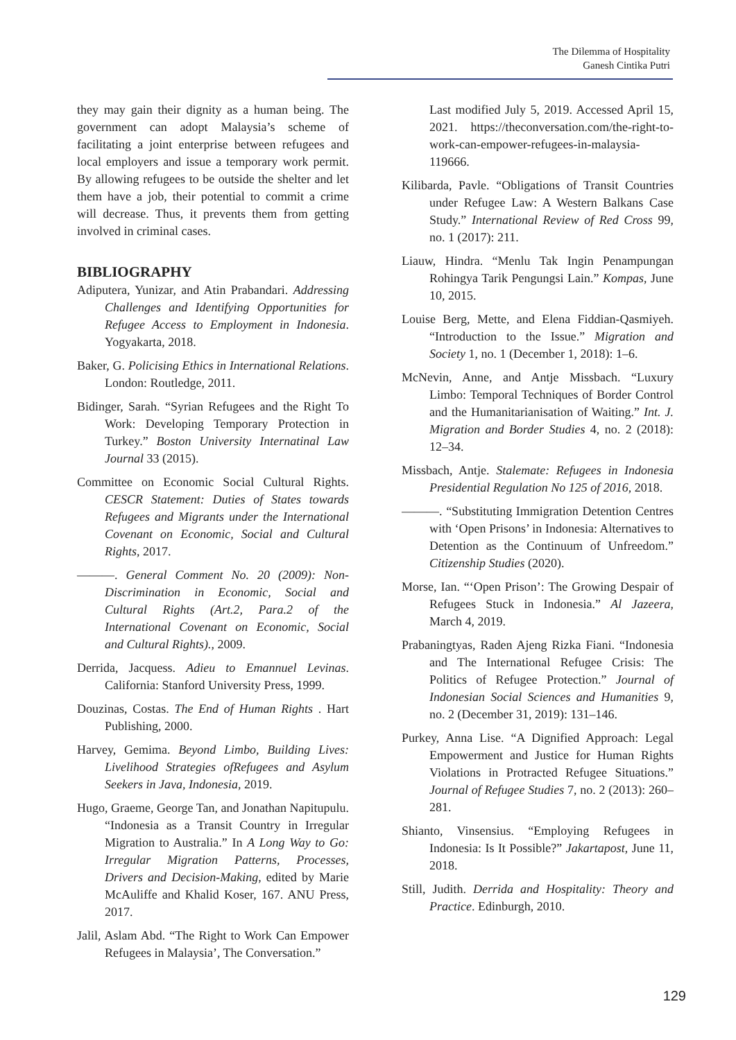The Dilemma of Hospitality
Ganesh Cintika Putri
they may gain their dignity as a human being. The government can adopt Malaysia’s scheme of facilitating a joint enterprise between refugees and local employers and issue a temporary work permit. By allowing refugees to be outside the shelter and let them have a job, their potential to commit a crime will decrease. Thus, it prevents them from getting involved in criminal cases.
BIBLIOGRAPHY
Adiputera, Yunizar, and Atin Prabandari. Addressing Challenges and Identifying Opportunities for Refugee Access to Employment in Indonesia. Yogyakarta, 2018.
Baker, G. Policising Ethics in International Relations. London: Routledge, 2011.
Bidinger, Sarah. “Syrian Refugees and the Right To Work: Developing Temporary Protection in Turkey.” Boston University Internatinal Law Journal 33 (2015).
Committee on Economic Social Cultural Rights. CESCR Statement: Duties of States towards Refugees and Migrants under the International Covenant on Economic, Social and Cultural Rights, 2017.
———. General Comment No. 20 (2009): Non-Discrimination in Economic, Social and Cultural Rights (Art.2, Para.2 of the International Covenant on Economic, Social and Cultural Rights)., 2009.
Derrida, Jacquess. Adieu to Emannuel Levinas. California: Stanford University Press, 1999.
Douzinas, Costas. The End of Human Rights . Hart Publishing, 2000.
Harvey, Gemima. Beyond Limbo, Building Lives: Livelihood Strategies ofRefugees and Asylum Seekers in Java, Indonesia, 2019.
Hugo, Graeme, George Tan, and Jonathan Napitupulu. “Indonesia as a Transit Country in Irregular Migration to Australia.” In A Long Way to Go: Irregular Migration Patterns, Processes, Drivers and Decision-Making, edited by Marie McAuliffe and Khalid Koser, 167. ANU Press, 2017.
Jalil, Aslam Abd. “The Right to Work Can Empower Refugees in Malaysia’, The Conversation.”
Last modified July 5, 2019. Accessed April 15, 2021. https://theconversation.com/the-right-to-work-can-empower-refugees-in-malaysia-119666.
Kilibarda, Pavle. “Obligations of Transit Countries under Refugee Law: A Western Balkans Case Study.” International Review of Red Cross 99, no. 1 (2017): 211.
Liauw, Hindra. “Menlu Tak Ingin Penampungan Rohingya Tarik Pengungsi Lain.” Kompas, June 10, 2015.
Louise Berg, Mette, and Elena Fiddian-Qasmiyeh. “Introduction to the Issue.” Migration and Society 1, no. 1 (December 1, 2018): 1–6.
McNevin, Anne, and Antje Missbach. “Luxury Limbo: Temporal Techniques of Border Control and the Humanitarianisation of Waiting.” Int. J. Migration and Border Studies 4, no. 2 (2018): 12–34.
Missbach, Antje. Stalemate: Refugees in Indonesia Presidential Regulation No 125 of 2016, 2018.
———. “Substituting Immigration Detention Centres with ‘Open Prisons’ in Indonesia: Alternatives to Detention as the Continuum of Unfreedom.” Citizenship Studies (2020).
Morse, Ian. “‘Open Prison’: The Growing Despair of Refugees Stuck in Indonesia.” Al Jazeera, March 4, 2019.
Prabaningtyas, Raden Ajeng Rizka Fiani. “Indonesia and The International Refugee Crisis: The Politics of Refugee Protection.” Journal of Indonesian Social Sciences and Humanities 9, no. 2 (December 31, 2019): 131–146.
Purkey, Anna Lise. “A Dignified Approach: Legal Empowerment and Justice for Human Rights Violations in Protracted Refugee Situations.” Journal of Refugee Studies 7, no. 2 (2013): 260–281.
Shianto, Vinsensius. “Employing Refugees in Indonesia: Is It Possible?” Jakartapost, June 11, 2018.
Still, Judith. Derrida and Hospitality: Theory and Practice. Edinburgh, 2010.
129